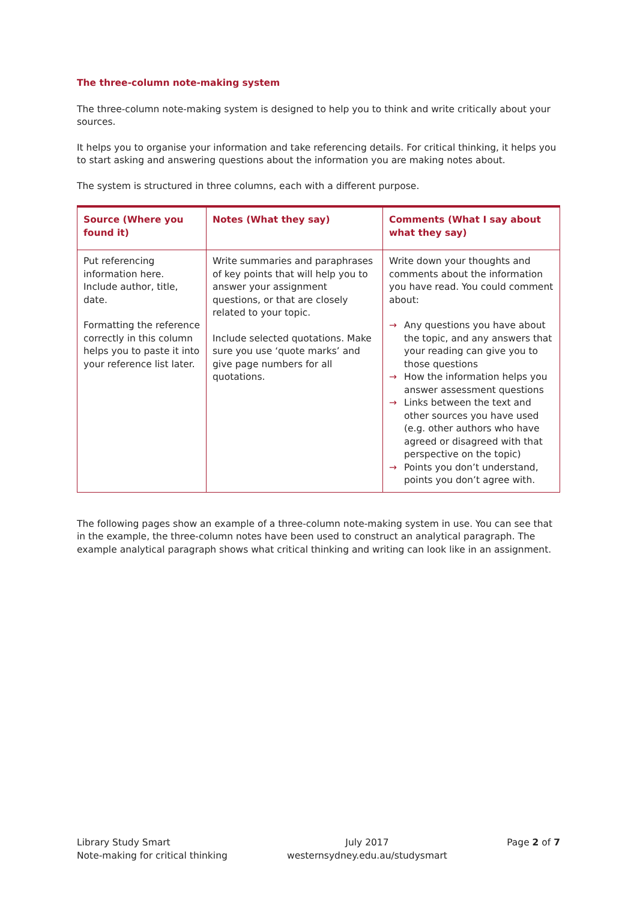The three-column note-making system
The three-column note-making system is designed to help you to think and write critically about your sources.
It helps you to organise your information and take referencing details. For critical thinking, it helps you to start asking and answering questions about the information you are making notes about.
The system is structured in three columns, each with a different purpose.
| Source (Where you found it) | Notes (What they say) | Comments (What I say about what they say) |
| --- | --- | --- |
| Put referencing information here. Include author, title, date. Formatting the reference correctly in this column helps you to paste it into your reference list later. | Write summaries and paraphrases of key points that will help you to answer your assignment questions, or that are closely related to your topic. Include selected quotations. Make sure you use ‘quote marks’ and give page numbers for all quotations. | Write down your thoughts and comments about the information you have read. You could comment about: → Any questions you have about the topic, and any answers that your reading can give you to those questions → How the information helps you answer assessment questions → Links between the text and other sources you have used (e.g. other authors who have agreed or disagreed with that perspective on the topic) → Points you don’t understand, points you don’t agree with. |
The following pages show an example of a three-column note-making system in use. You can see that in the example, the three-column notes have been used to construct an analytical paragraph. The example analytical paragraph shows what critical thinking and writing can look like in an assignment.
Library Study Smart
Note-making for critical thinking
July 2017
westernsydney.edu.au/studysmart
Page 2 of 7